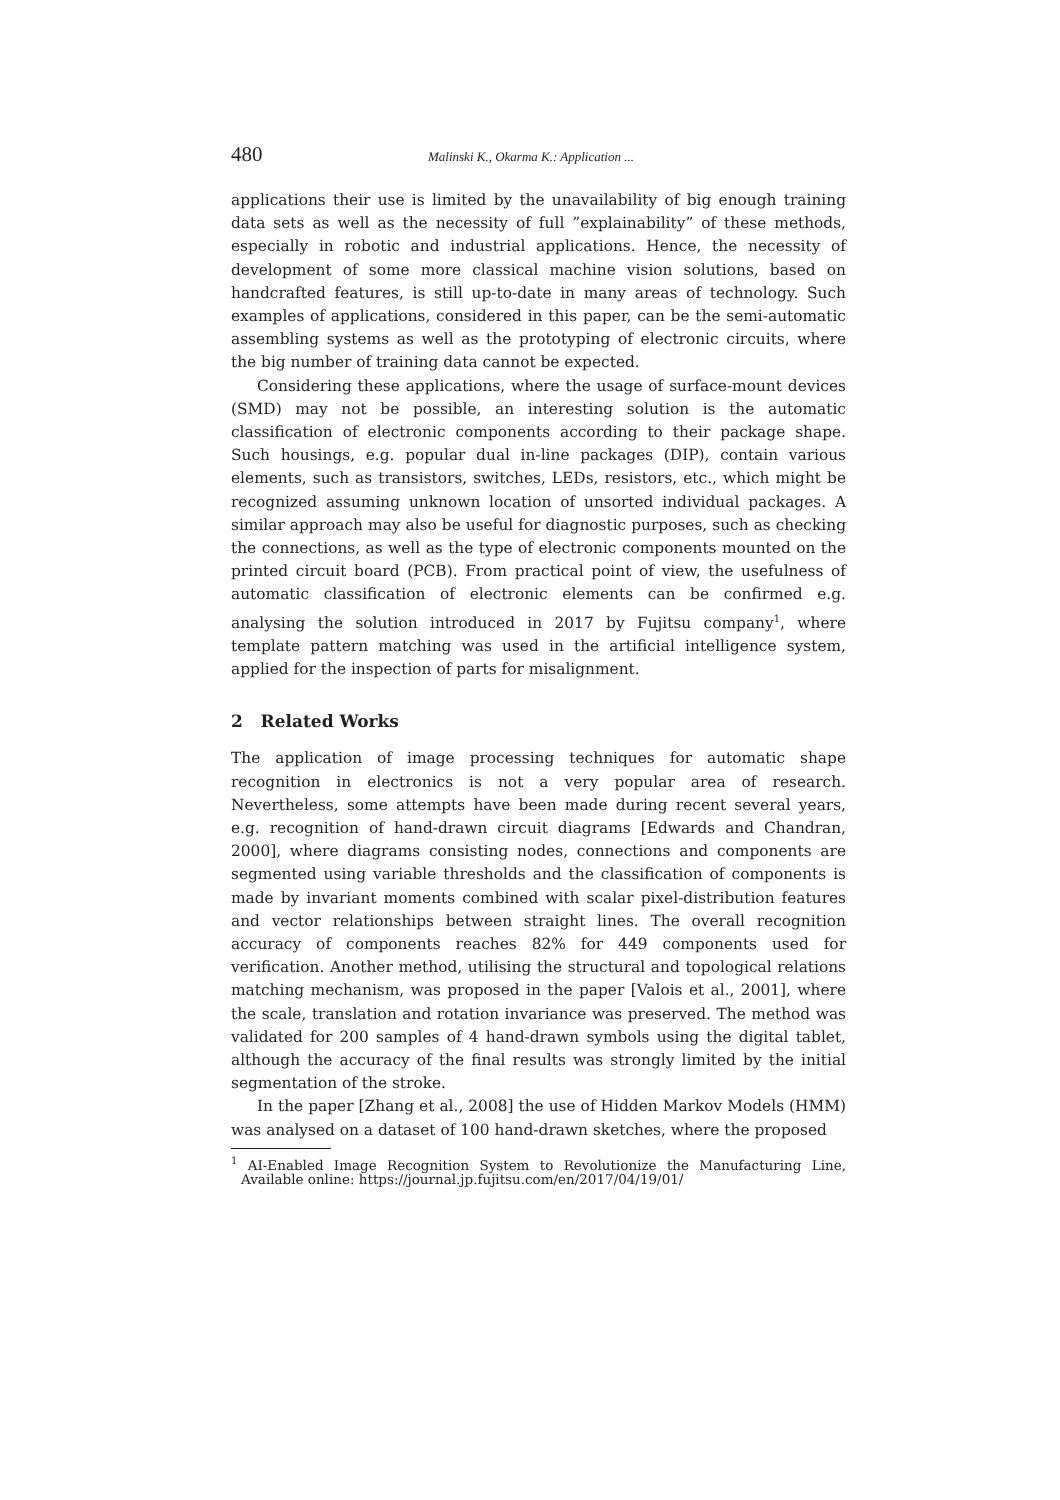480 Malinski K., Okarma K.: Application ...
applications their use is limited by the unavailability of big enough training data sets as well as the necessity of full ”explainability” of these methods, especially in robotic and industrial applications. Hence, the necessity of development of some more classical machine vision solutions, based on handcrafted features, is still up-to-date in many areas of technology. Such examples of applications, considered in this paper, can be the semi-automatic assembling systems as well as the prototyping of electronic circuits, where the big number of training data cannot be expected.
Considering these applications, where the usage of surface-mount devices (SMD) may not be possible, an interesting solution is the automatic classification of electronic components according to their package shape. Such housings, e.g. popular dual in-line packages (DIP), contain various elements, such as transistors, switches, LEDs, resistors, etc., which might be recognized assuming unknown location of unsorted individual packages. A similar approach may also be useful for diagnostic purposes, such as checking the connections, as well as the type of electronic components mounted on the printed circuit board (PCB). From practical point of view, the usefulness of automatic classification of electronic elements can be confirmed e.g. analysing the solution introduced in 2017 by Fujitsu company<sup>1</sup>, where template pattern matching was used in the artificial intelligence system, applied for the inspection of parts for misalignment.
2 Related Works
The application of image processing techniques for automatic shape recognition in electronics is not a very popular area of research. Nevertheless, some attempts have been made during recent several years, e.g. recognition of hand-drawn circuit diagrams [Edwards and Chandran, 2000], where diagrams consisting nodes, connections and components are segmented using variable thresholds and the classification of components is made by invariant moments combined with scalar pixel-distribution features and vector relationships between straight lines. The overall recognition accuracy of components reaches 82% for 449 components used for verification. Another method, utilising the structural and topological relations matching mechanism, was proposed in the paper [Valois et al., 2001], where the scale, translation and rotation invariance was preserved. The method was validated for 200 samples of 4 hand-drawn symbols using the digital tablet, although the accuracy of the final results was strongly limited by the initial segmentation of the stroke.
In the paper [Zhang et al., 2008] the use of Hidden Markov Models (HMM) was analysed on a dataset of 100 hand-drawn sketches, where the proposed
<sup>1</sup> AI-Enabled Image Recognition System to Revolutionize the Manufacturing Line, Available online: https://journal.jp.fujitsu.com/en/2017/04/19/01/